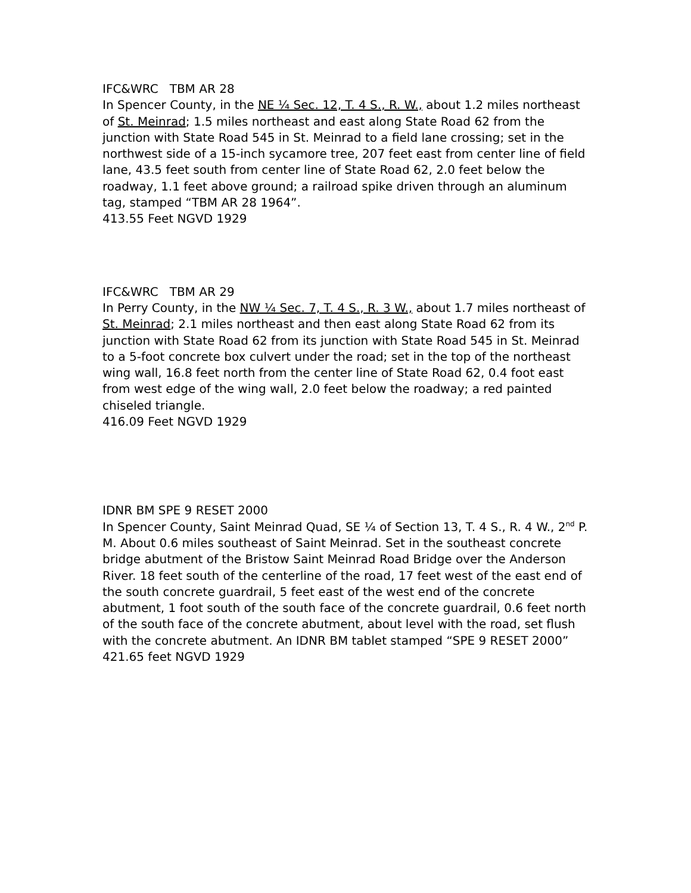IFC&WRC TBM AR 28
In Spencer County, in the NE ¼ Sec. 12, T. 4 S., R. W., about 1.2 miles northeast of St. Meinrad; 1.5 miles northeast and east along State Road 62 from the junction with State Road 545 in St. Meinrad to a field lane crossing; set in the northwest side of a 15-inch sycamore tree, 207 feet east from center line of field lane, 43.5 feet south from center line of State Road 62, 2.0 feet below the roadway, 1.1 feet above ground; a railroad spike driven through an aluminum tag, stamped “TBM AR 28 1964”.
413.55 Feet NGVD 1929
IFC&WRC TBM AR 29
In Perry County, in the NW ¼ Sec. 7, T. 4 S., R. 3 W., about 1.7 miles northeast of St. Meinrad; 2.1 miles northeast and then east along State Road 62 from its junction with State Road 62 from its junction with State Road 545 in St. Meinrad to a 5-foot concrete box culvert under the road; set in the top of the northeast wing wall, 16.8 feet north from the center line of State Road 62, 0.4 foot east from west edge of the wing wall, 2.0 feet below the roadway; a red painted chiseled triangle.
416.09 Feet NGVD 1929
IDNR BM SPE 9 RESET 2000
In Spencer County, Saint Meinrad Quad, SE ¼ of Section 13, T. 4 S., R. 4 W., 2<sup>nd</sup> P. M. About 0.6 miles southeast of Saint Meinrad. Set in the southeast concrete bridge abutment of the Bristow Saint Meinrad Road Bridge over the Anderson River. 18 feet south of the centerline of the road, 17 feet west of the east end of the south concrete guardrail, 5 feet east of the west end of the concrete abutment, 1 foot south of the south face of the concrete guardrail, 0.6 feet north of the south face of the concrete abutment, about level with the road, set flush with the concrete abutment. An IDNR BM tablet stamped “SPE 9 RESET 2000”
421.65 feet NGVD 1929